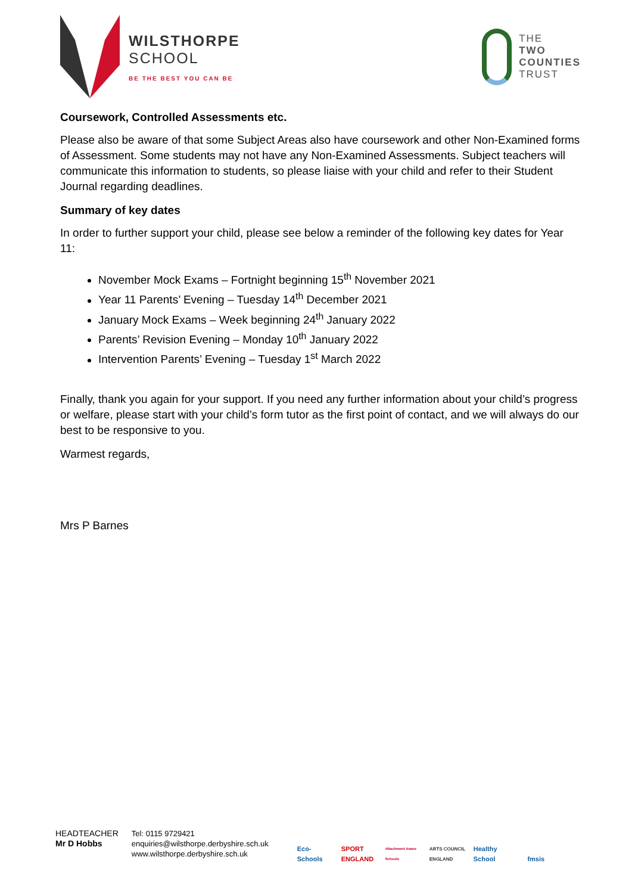WILSTHORPE
SCHOOL
BE THE BEST YOU CAN BE
THE
TWO
COUNTIES
TRUST
Coursework, Controlled Assessments etc.
Please also be aware of that some Subject Areas also have coursework and other Non-Examined forms of Assessment. Some students may not have any Non-Examined Assessments. Subject teachers will communicate this information to students, so please liaise with your child and refer to their Student Journal regarding deadlines.
Summary of key dates
In order to further support your child, please see below a reminder of the following key dates for Year 11:
November Mock Exams – Fortnight beginning 15<sup>th</sup> November 2021
Year 11 Parents’ Evening – Tuesday 14<sup>th</sup> December 2021
January Mock Exams – Week beginning 24<sup>th</sup> January 2022
Parents’ Revision Evening – Monday 10<sup>th</sup> January 2022
Intervention Parents’ Evening – Tuesday 1<sup>st</sup> March 2022
Finally, thank you again for your support. If you need any further information about your child’s progress or welfare, please start with your child’s form tutor as the first point of contact, and we will always do our best to be responsive to you.
Warmest regards,
Mrs P Barnes
HEADTEACHER
Mr D Hobbs
Tel: 0115 9729421
enquiries@wilsthorpe.derbyshire.sch.uk
www.wilsthorpe.derbyshire.sch.uk
Eco-Schools SPORT ENGLAND Attachment Aware Schools ARTS COUNCIL ENGLAND Healthy School fmsis